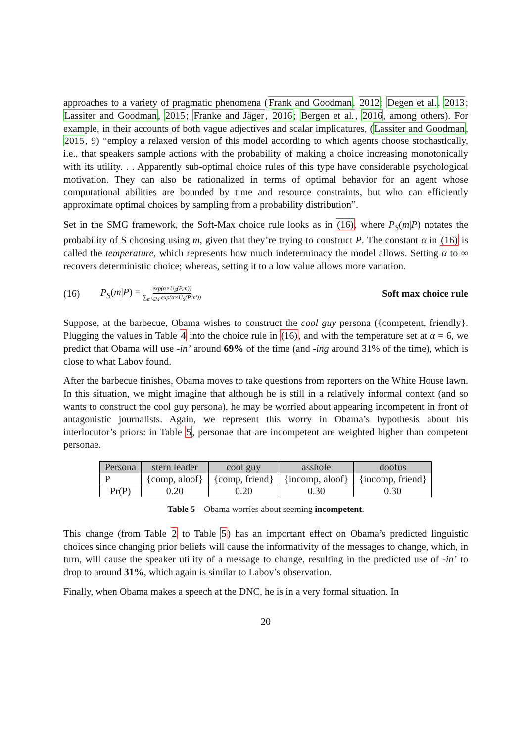approaches to a variety of pragmatic phenomena (Frank and Goodman, 2012; Degen et al., 2013; Lassiter and Goodman, 2015; Franke and Jäger, 2016; Bergen et al., 2016, among others). For example, in their accounts of both vague adjectives and scalar implicatures, (Lassiter and Goodman, 2015, 9) “employ a relaxed version of this model according to which agents choose stochastically, i.e., that speakers sample actions with the probability of making a choice increasing monotonically with its utility. . . Apparently sub-optimal choice rules of this type have considerable psychological motivation. They can also be rationalized in terms of optimal behavior for an agent whose computational abilities are bounded by time and resource constraints, but who can efficiently approximate optimal choices by sampling from a probability distribution”.
Set in the SMG framework, the Soft-Max choice rule looks as in (16), where P<sub>S</sub>(m|P) notates the probability of S choosing using m, given that they’re trying to construct P. The constant α in (16) is called the temperature, which represents how much indeterminacy the model allows. Setting α to ∞ recovers deterministic choice; whereas, setting it to a low value allows more variation.
(16) P<sub>S</sub>(m|P) = exp(α×U<sub>S</sub>(P,m)) ∑<sub>m′∈M</sub> exp(α×U<sub>S</sub>(P,m′)) Soft max choice rule
Suppose, at the barbecue, Obama wishes to construct the cool guy persona ({competent, friendly}. Plugging the values in Table 4 into the choice rule in (16), and with the temperature set at α = 6, we predict that Obama will use -in’ around 69% of the time (and -ing around 31% of the time), which is close to what Labov found.
After the barbecue finishes, Obama moves to take questions from reporters on the White House lawn. In this situation, we might imagine that although he is still in a relatively informal context (and so wants to construct the cool guy persona), he may be worried about appearing incompetent in front of antagonistic journalists. Again, we represent this worry in Obama’s hypothesis about his interlocutor’s priors: in Table 5, personae that are incompetent are weighted higher than competent personae.
| Persona | stern leader | cool guy | asshole | doofus |
| --- | --- | --- | --- | --- |
| P | {comp, aloof} | {comp, friend} | {incomp, aloof} | {incomp, friend} |
| Pr(P) | 0.20 | 0.20 | 0.30 | 0.30 |
Table 5 – Obama worries about seeming incompetent.
This change (from Table 2 to Table 5) has an important effect on Obama’s predicted linguistic choices since changing prior beliefs will cause the informativity of the messages to change, which, in turn, will cause the speaker utility of a message to change, resulting in the predicted use of -in’ to drop to around 31%, which again is similar to Labov’s observation.
Finally, when Obama makes a speech at the DNC, he is in a very formal situation. In
20